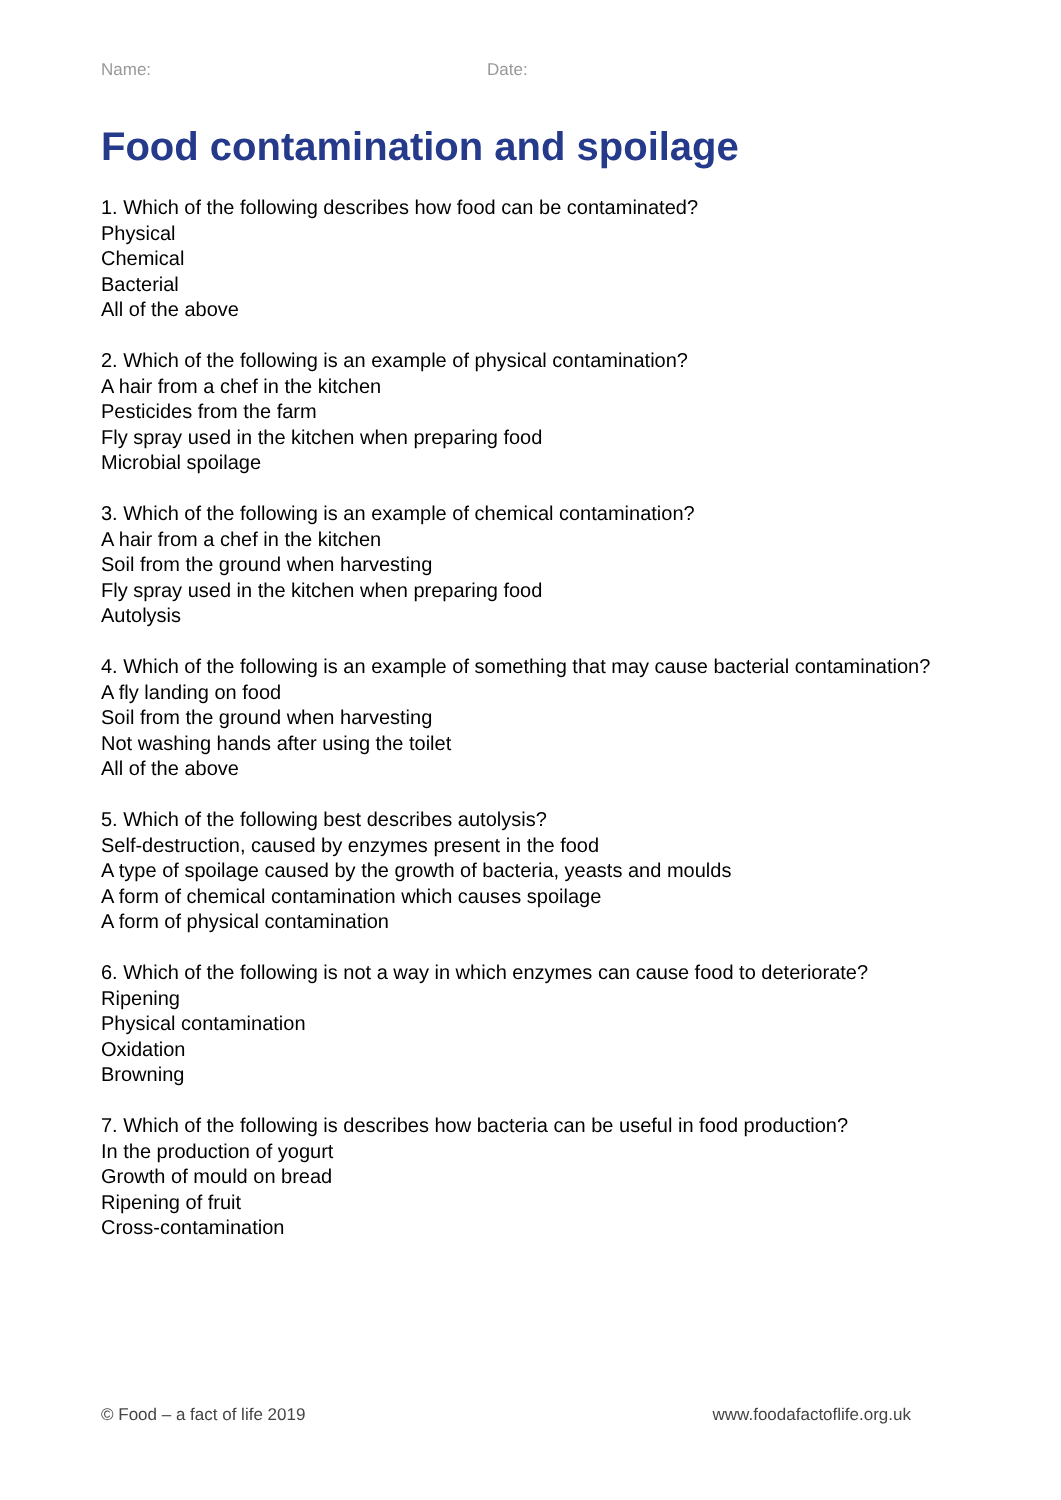Name: Date:
Food contamination and spoilage
1. Which of the following describes how food can be contaminated?
Physical
Chemical
Bacterial
All of the above
2. Which of the following is an example of physical contamination?
A hair from a chef in the kitchen
Pesticides from the farm
Fly spray used in the kitchen when preparing food
Microbial spoilage
3. Which of the following is an example of chemical contamination?
A hair from a chef in the kitchen
Soil from the ground when harvesting
Fly spray used in the kitchen when preparing food
Autolysis
4. Which of the following is an example of something that may cause bacterial contamination?
A fly landing on food
Soil from the ground when harvesting
Not washing hands after using the toilet
All of the above
5. Which of the following best describes autolysis?
Self-destruction, caused by enzymes present in the food
A type of spoilage caused by the growth of bacteria, yeasts and moulds
A form of chemical contamination which causes spoilage
A form of physical contamination
6. Which of the following is not a way in which enzymes can cause food to deteriorate?
Ripening
Physical contamination
Oxidation
Browning
7. Which of the following is describes how bacteria can be useful in food production?
In the production of yogurt
Growth of mould on bread
Ripening of fruit
Cross-contamination
© Food – a fact of life 2019 www.foodafactoflife.org.uk